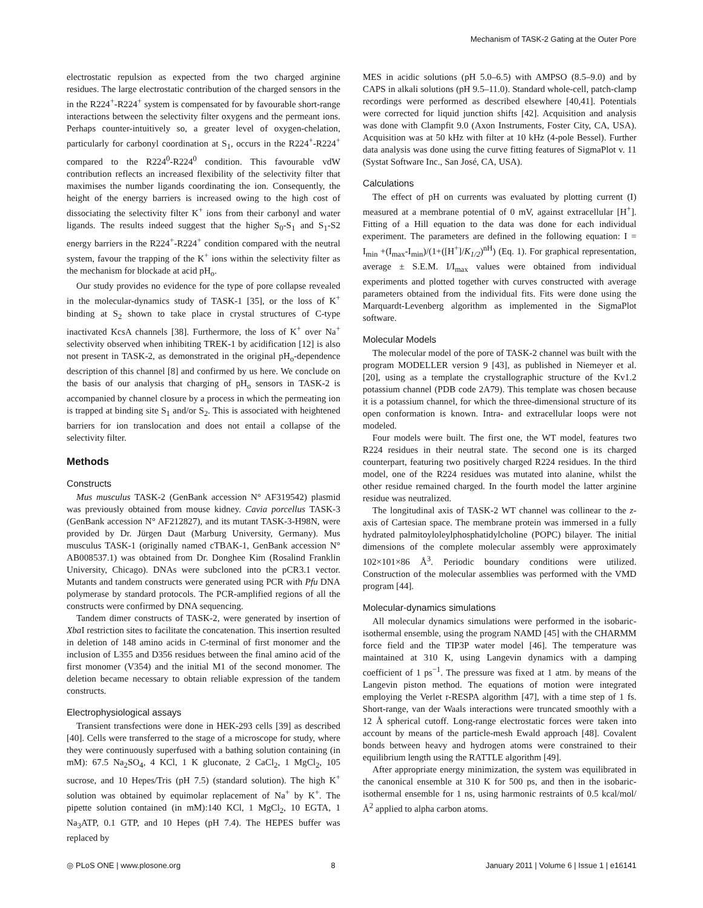Mechanism of TASK-2 Gating at the Outer Pore
electrostatic repulsion as expected from the two charged arginine residues. The large electrostatic contribution of the charged sensors in the in the R224<sup>+</sup>-R224<sup>+</sup> system is compensated for by favourable short-range interactions between the selectivity filter oxygens and the permeant ions. Perhaps counter-intuitively so, a greater level of oxygen-chelation, particularly for carbonyl coordination at S<sub>1</sub>, occurs in the R224<sup>+</sup>-R224<sup>+</sup> compared to the R224<sup>0</sup>-R224<sup>0</sup> condition. This favourable vdW contribution reflects an increased flexibility of the selectivity filter that maximises the number ligands coordinating the ion. Consequently, the height of the energy barriers is increased owing to the high cost of dissociating the selectivity filter K<sup>+</sup> ions from their carbonyl and water ligands. The results indeed suggest that the higher S<sub>0</sub>-S<sub>1</sub> and S<sub>1</sub>-S2 energy barriers in the R224<sup>+</sup>-R224<sup>+</sup> condition compared with the neutral system, favour the trapping of the K<sup>+</sup> ions within the selectivity filter as the mechanism for blockade at acid pH<sub>o</sub>.
Our study provides no evidence for the type of pore collapse revealed in the molecular-dynamics study of TASK-1 [35], or the loss of K<sup>+</sup> binding at S<sub>2</sub> shown to take place in crystal structures of C-type inactivated KcsA channels [38]. Furthermore, the loss of K<sup>+</sup> over Na<sup>+</sup> selectivity observed when inhibiting TREK-1 by acidification [12] is also not present in TASK-2, as demonstrated in the original pH<sub>o</sub>-dependence description of this channel [8] and confirmed by us here. We conclude on the basis of our analysis that charging of pH<sub>o</sub> sensors in TASK-2 is accompanied by channel closure by a process in which the permeating ion is trapped at binding site S<sub>1</sub> and/or S<sub>2</sub>. This is associated with heightened barriers for ion translocation and does not entail a collapse of the selectivity filter.
Methods
Constructs
Mus musculus TASK-2 (GenBank accession N° AF319542) plasmid was previously obtained from mouse kidney. Cavia porcellus TASK-3 (GenBank accession N° AF212827), and its mutant TASK-3-H98N, were provided by Dr. Jürgen Daut (Marburg University, Germany). Mus musculus TASK-1 (originally named cTBAK-1, GenBank accession N° AB008537.1) was obtained from Dr. Donghee Kim (Rosalind Franklin University, Chicago). DNAs were subcloned into the pCR3.1 vector. Mutants and tandem constructs were generated using PCR with Pfu DNA polymerase by standard protocols. The PCR-amplified regions of all the constructs were confirmed by DNA sequencing.
Tandem dimer constructs of TASK-2, were generated by insertion of Xba I restriction sites to facilitate the concatenation. This insertion resulted in deletion of 148 amino acids in C-terminal of first monomer and the inclusion of L355 and D356 residues between the final amino acid of the first monomer (V354) and the initial M1 of the second monomer. The deletion became necessary to obtain reliable expression of the tandem constructs.
Electrophysiological assays
Transient transfections were done in HEK-293 cells [39] as described [40]. Cells were transferred to the stage of a microscope for study, where they were continuously superfused with a bathing solution containing (in mM): 67.5 Na<sub>2</sub>SO<sub>4</sub>, 4 KCl, 1 K gluconate, 2 CaCl<sub>2</sub>, 1 MgCl<sub>2</sub>, 105 sucrose, and 10 Hepes/Tris (pH 7.5) (standard solution). The high K<sup>+</sup> solution was obtained by equimolar replacement of Na<sup>+</sup> by K<sup>+</sup>. The pipette solution contained (in mM):140 KCl, 1 MgCl<sub>2</sub>, 10 EGTA, 1 Na<sub>3</sub>ATP, 0.1 GTP, and 10 Hepes (pH 7.4). The HEPES buffer was replaced by
MES in acidic solutions (pH 5.0–6.5) with AMPSO (8.5–9.0) and by CAPS in alkali solutions (pH 9.5–11.0). Standard whole-cell, patch-clamp recordings were performed as described elsewhere [40,41]. Potentials were corrected for liquid junction shifts [42]. Acquisition and analysis was done with Clampfit 9.0 (Axon Instruments, Foster City, CA, USA). Acquisition was at 50 kHz with filter at 10 kHz (4-pole Bessel). Further data analysis was done using the curve fitting features of SigmaPlot v. 11 (Systat Software Inc., San José, CA, USA).
Calculations
The effect of pH on currents was evaluated by plotting current (I) measured at a membrane potential of 0 mV, against extracellular [H<sup>+</sup>]. Fitting of a Hill equation to the data was done for each individual experiment. The parameters are defined in the following equation: I = I<sub>min</sub> +(I<sub>max</sub>-I<sub>min</sub>)/(1+([H<sup>+</sup>]/K<sub>1/2</sub>)<sup>nH</sup>) (Eq. 1). For graphical representation, average ± S.E.M. I/I<sub>max</sub> values were obtained from individual experiments and plotted together with curves constructed with average parameters obtained from the individual fits. Fits were done using the Marquardt-Levenberg algorithm as implemented in the SigmaPlot software.
Molecular Models
The molecular model of the pore of TASK-2 channel was built with the program MODELLER version 9 [43], as published in Niemeyer et al. [20], using as a template the crystallographic structure of the Kv1.2 potassium channel (PDB code 2A79). This template was chosen because it is a potassium channel, for which the three-dimensional structure of its open conformation is known. Intra- and extracellular loops were not modeled.
Four models were built. The first one, the WT model, features two R224 residues in their neutral state. The second one is its charged counterpart, featuring two positively charged R224 residues. In the third model, one of the R224 residues was mutated into alanine, whilst the other residue remained charged. In the fourth model the latter arginine residue was neutralized.
The longitudinal axis of TASK-2 WT channel was collinear to the z-axis of Cartesian space. The membrane protein was immersed in a fully hydrated palmitoyloleylphosphatidylcholine (POPC) bilayer. The initial dimensions of the complete molecular assembly were approximately 102×101×86 Å<sup>3</sup>. Periodic boundary conditions were utilized. Construction of the molecular assemblies was performed with the VMD program [44].
Molecular-dynamics simulations
All molecular dynamics simulations were performed in the isobaric-isothermal ensemble, using the program NAMD [45] with the CHARMM force field and the TIP3P water model [46]. The temperature was maintained at 310 K, using Langevin dynamics with a damping coefficient of 1 ps<sup>−1</sup>. The pressure was fixed at 1 atm. by means of the Langevin piston method. The equations of motion were integrated employing the Verlet r-RESPA algorithm [47], with a time step of 1 fs. Short-range, van der Waals interactions were truncated smoothly with a 12 Å spherical cutoff. Long-range electrostatic forces were taken into account by means of the particle-mesh Ewald approach [48]. Covalent bonds between heavy and hydrogen atoms were constrained to their equilibrium length using the RATTLE algorithm [49].
After appropriate energy minimization, the system was equilibrated in the canonical ensemble at 310 K for 500 ps, and then in the isobaric-isothermal ensemble for 1 ns, using harmonic restraints of 0.5 kcal/mol/Å<sup>2</sup> applied to alpha carbon atoms.
◎ PLoS ONE | www.plosone.org 8 January 2011 | Volume 6 | Issue 1 | e16141